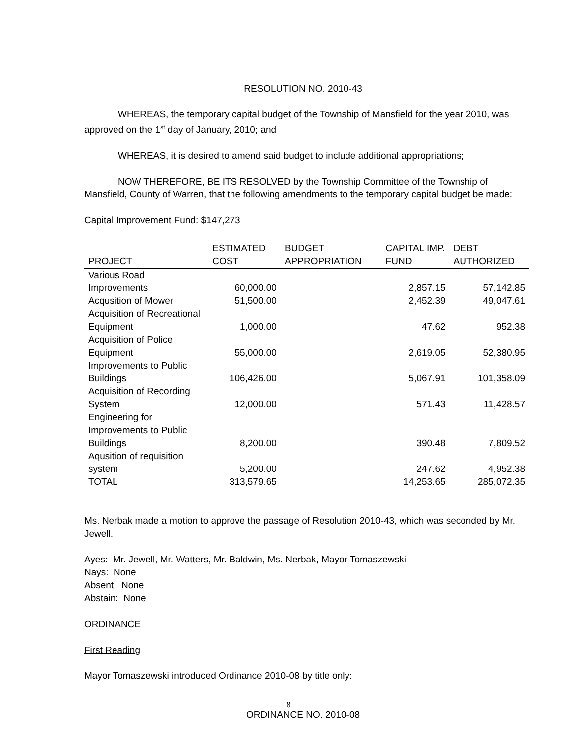RESOLUTION NO. 2010-43
WHEREAS, the temporary capital budget of the Township of Mansfield for the year 2010, was approved on the 1<sup>st</sup> day of January, 2010; and
WHEREAS, it is desired to amend said budget to include additional appropriations;
NOW THEREFORE, BE ITS RESOLVED by the Township Committee of the Township of Mansfield, County of Warren, that the following amendments to the temporary capital budget be made:
Capital Improvement Fund: $147,273
| PROJECT | ESTIMATED COST | BUDGET APPROPRIATION | CAPITAL IMP. FUND | DEBT AUTHORIZED |
| --- | --- | --- | --- | --- |
| Various Road Improvements | 60,000.00 | | 2,857.15 | 57,142.85 |
| Acqusition of Mower | 51,500.00 | | 2,452.39 | 49,047.61 |
| Acquisition of Recreational Equipment | 1,000.00 | | 47.62 | 952.38 |
| Acquisition of Police Equipment | 55,000.00 | | 2,619.05 | 52,380.95 |
| Improvements to Public Buildings | 106,426.00 | | 5,067.91 | 101,358.09 |
| Acquisition of Recording System | 12,000.00 | | 571.43 | 11,428.57 |
| Engineering for Improvements to Public Buildings | 8,200.00 | | 390.48 | 7,809.52 |
| Aqusition of requisition system | 5,200.00 | | 247.62 | 4,952.38 |
| TOTAL | 313,579.65 | | 14,253.65 | 285,072.35 |
Ms. Nerbak made a motion to approve the passage of Resolution 2010-43, which was seconded by Mr. Jewell.
Ayes: Mr. Jewell, Mr. Watters, Mr. Baldwin, Ms. Nerbak, Mayor Tomaszewski
Nays: None
Absent: None
Abstain: None
ORDINANCE
First Reading
Mayor Tomaszewski introduced Ordinance 2010-08 by title only:
ORDINANCE NO. 2010-08
8